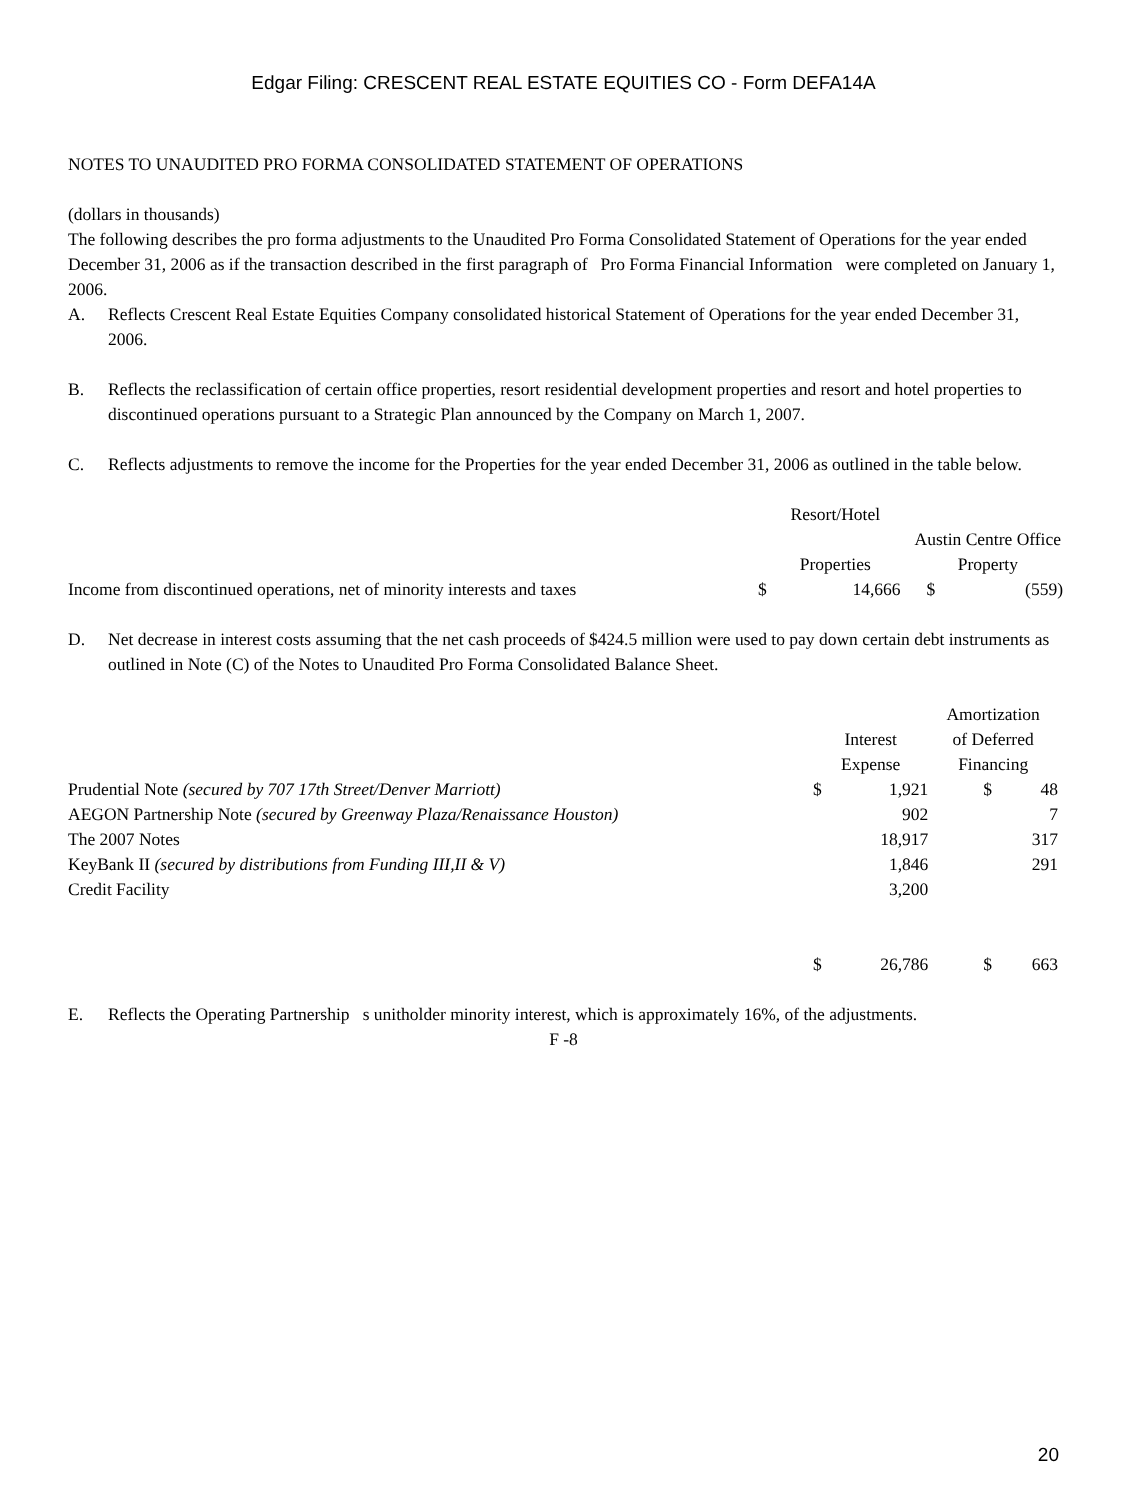Edgar Filing: CRESCENT REAL ESTATE EQUITIES CO - Form DEFA14A
NOTES TO UNAUDITED PRO FORMA CONSOLIDATED STATEMENT OF OPERATIONS
(dollars in thousands)
The following describes the pro forma adjustments to the Unaudited Pro Forma Consolidated Statement of Operations for the year ended December 31, 2006 as if the transaction described in the first paragraph of Pro Forma Financial Information were completed on January 1, 2006.
A. Reflects Crescent Real Estate Equities Company consolidated historical Statement of Operations for the year ended December 31, 2006.
B. Reflects the reclassification of certain office properties, resort residential development properties and resort and hotel properties to discontinued operations pursuant to a Strategic Plan announced by the Company on March 1, 2007.
C. Reflects adjustments to remove the income for the Properties for the year ended December 31, 2006 as outlined in the table below.
| | Resort/Hotel Properties | | Austin Centre Office Property | |
| Income from discontinued operations, net of minority interests and taxes | $ | 14,666 | $ | (559) |
D. Net decrease in interest costs assuming that the net cash proceeds of $424.5 million were used to pay down certain debt instruments as outlined in Note (C) of the Notes to Unaudited Pro Forma Consolidated Balance Sheet.
| | Interest Expense | | Amortization of Deferred Financing | |
| Prudential Note (secured by 707 17th Street/Denver Marriott) | $ | 1,921 | $ | 48 |
| AEGON Partnership Note (secured by Greenway Plaza/Renaissance Houston) | | 902 | | 7 |
| The 2007 Notes | | 18,917 | | 317 |
| KeyBank II (secured by distributions from Funding III,II & V) | | 1,846 | | 291 |
| Credit Facility | | 3,200 | | |
| | $ | 26,786 | $ | 663 |
E. Reflects the Operating Partnership s unitholder minority interest, which is approximately 16%, of the adjustments.
F -8
20